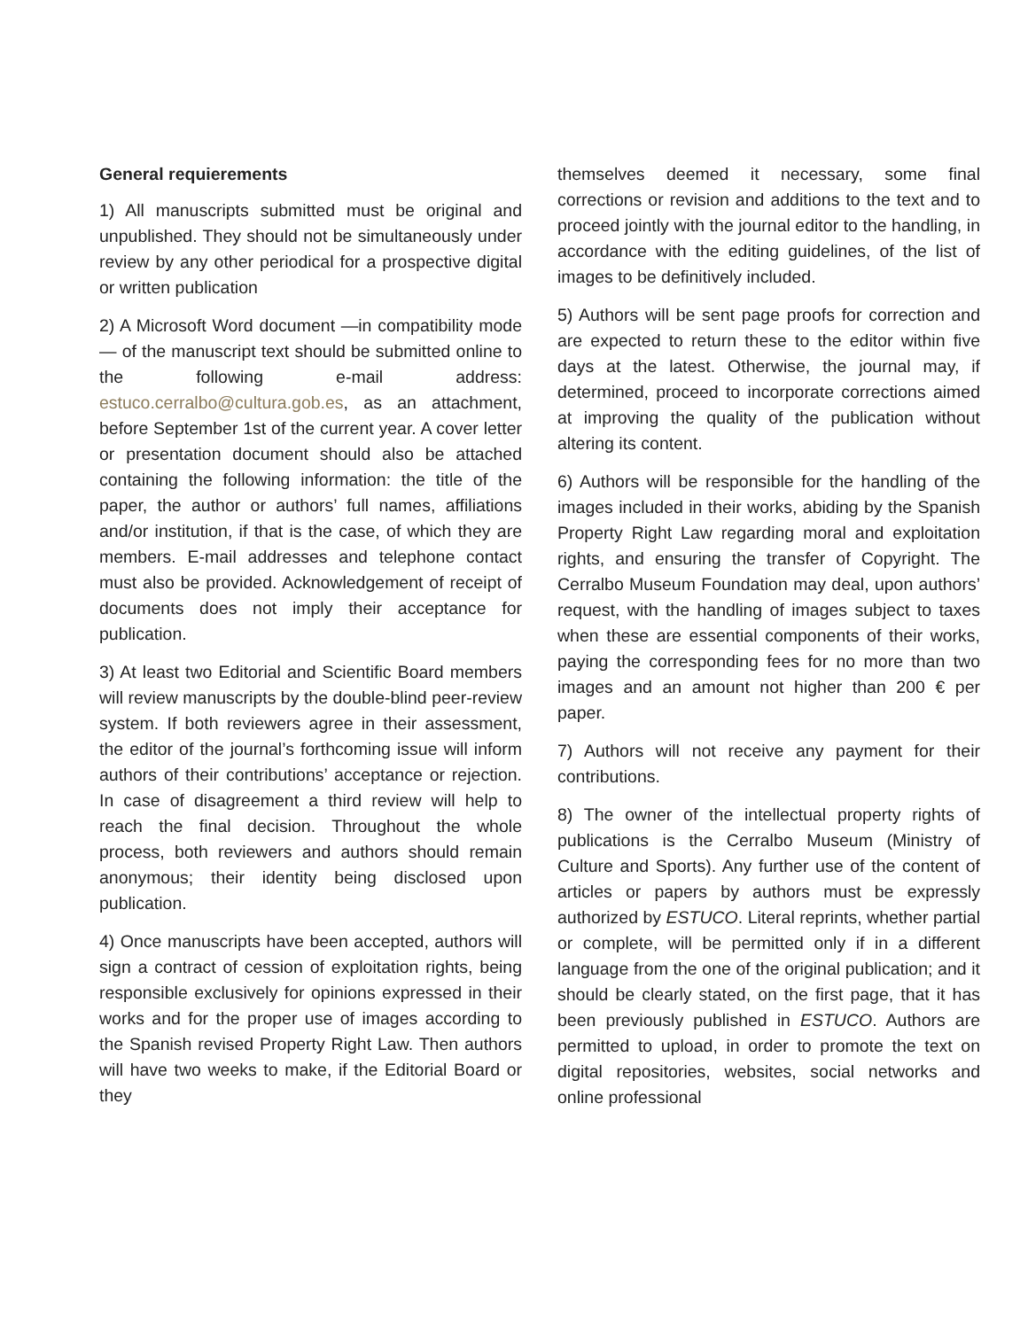General requierements
1) All manuscripts submitted must be original and unpublished. They should not be simultaneously under review by any other periodical for a prospective digital or written publication
2) A Microsoft Word document —in compatibility mode— of the manuscript text should be submitted online to the following e-mail address: estuco.cerralbo@cultura.gob.es, as an attachment, before September 1st of the current year. A cover letter or presentation document should also be attached containing the following information: the title of the paper, the author or authors’ full names, affiliations and/or institution, if that is the case, of which they are members. E-mail addresses and telephone contact must also be provided. Acknowledgement of receipt of documents does not imply their acceptance for publication.
3) At least two Editorial and Scientific Board members will review manuscripts by the double-blind peer-review system. If both reviewers agree in their assessment, the editor of the journal’s forthcoming issue will inform authors of their contributions’ acceptance or rejection. In case of disagreement a third review will help to reach the final decision. Throughout the whole process, both reviewers and authors should remain anonymous; their identity being disclosed upon publication.
4) Once manuscripts have been accepted, authors will sign a contract of cession of exploitation rights, being responsible exclusively for opinions expressed in their works and for the proper use of images according to the Spanish revised Property Right Law. Then authors will have two weeks to make, if the Editorial Board or they
themselves deemed it necessary, some final corrections or revision and additions to the text and to proceed jointly with the journal editor to the handling, in accordance with the editing guidelines, of the list of images to be definitively included.
5) Authors will be sent page proofs for correction and are expected to return these to the editor within five days at the latest. Otherwise, the journal may, if determined, proceed to incorporate corrections aimed at improving the quality of the publication without altering its content.
6) Authors will be responsible for the handling of the images included in their works, abiding by the Spanish Property Right Law regarding moral and exploitation rights, and ensuring the transfer of Copyright. The Cerralbo Museum Foundation may deal, upon authors’ request, with the handling of images subject to taxes when these are essential components of their works, paying the corresponding fees for no more than two images and an amount not higher than 200 € per paper.
7) Authors will not receive any payment for their contributions.
8) The owner of the intellectual property rights of publications is the Cerralbo Museum (Ministry of Culture and Sports). Any further use of the content of articles or papers by authors must be expressly authorized by ESTUCO. Literal reprints, whether partial or complete, will be permitted only if in a different language from the one of the original publication; and it should be clearly stated, on the first page, that it has been previously published in ESTUCO. Authors are permitted to upload, in order to promote the text on digital repositories, websites, social networks and online professional